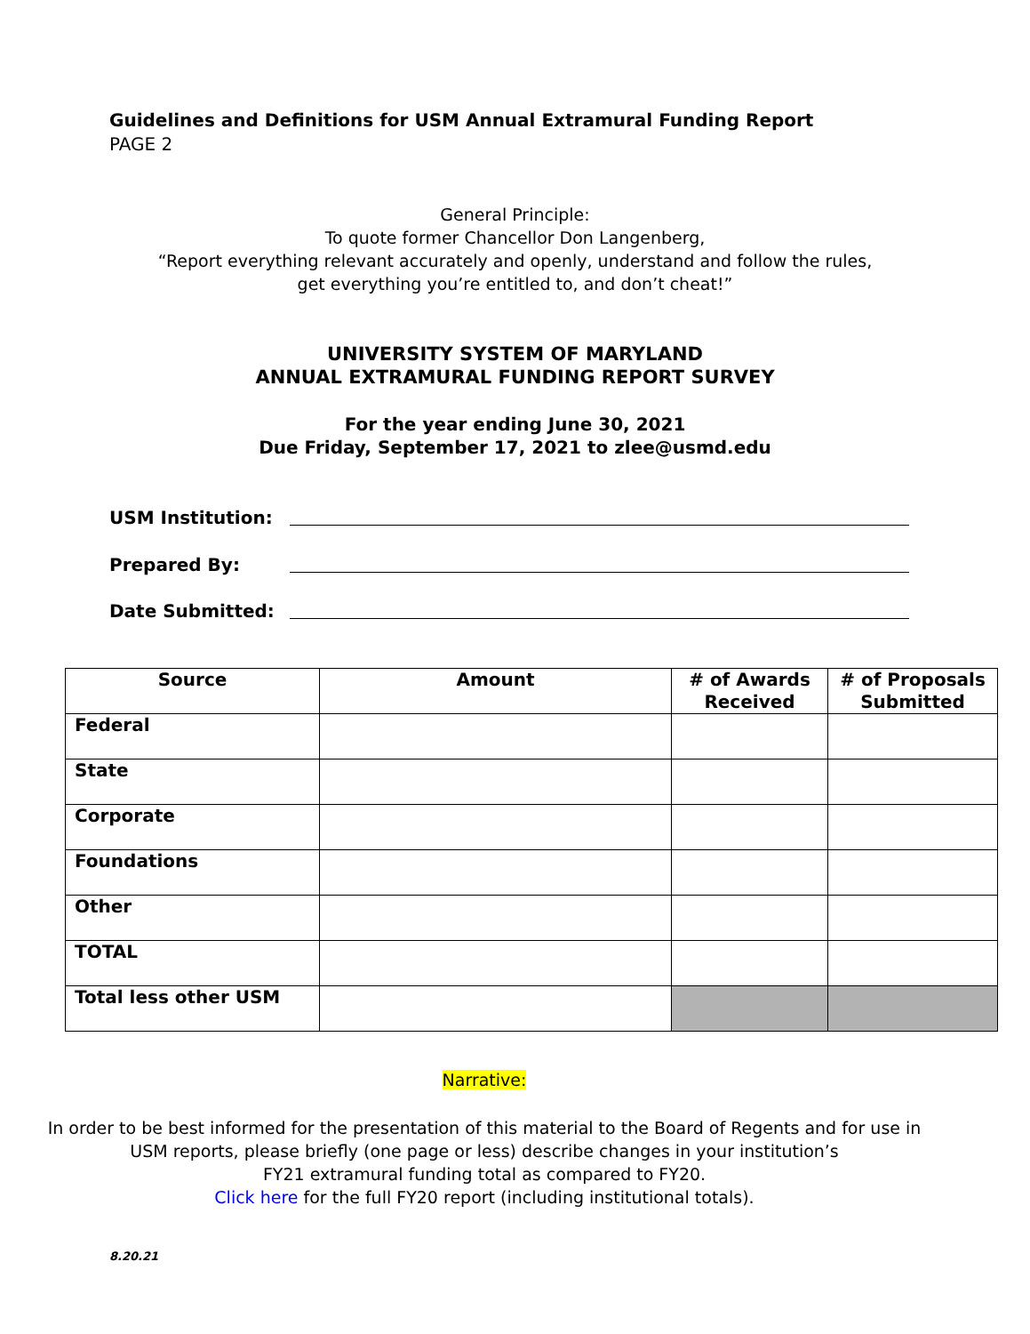Guidelines and Definitions for USM Annual Extramural Funding Report
PAGE 2
General Principle:
To quote former Chancellor Don Langenberg,
“Report everything relevant accurately and openly, understand and follow the rules,
get everything you’re entitled to, and don’t cheat!”
UNIVERSITY SYSTEM OF MARYLAND
ANNUAL EXTRAMURAL FUNDING REPORT SURVEY
For the year ending June 30, 2021
Due Friday, September 17, 2021 to zlee@usmd.edu
USM Institution:
Prepared By:
Date Submitted:
| Source | Amount | # of Awards Received | # of Proposals Submitted |
| --- | --- | --- | --- |
| Federal | | | |
| State | | | |
| Corporate | | | |
| Foundations | | | |
| Other | | | |
| TOTAL | | | |
| Total less other USM | | | |
Narrative:
In order to be best informed for the presentation of this material to the Board of Regents and for use in
USM reports, please briefly (one page or less) describe changes in your institution’s
FY21 extramural funding total as compared to FY20.
Click here for the full FY20 report (including institutional totals).
8.20.21